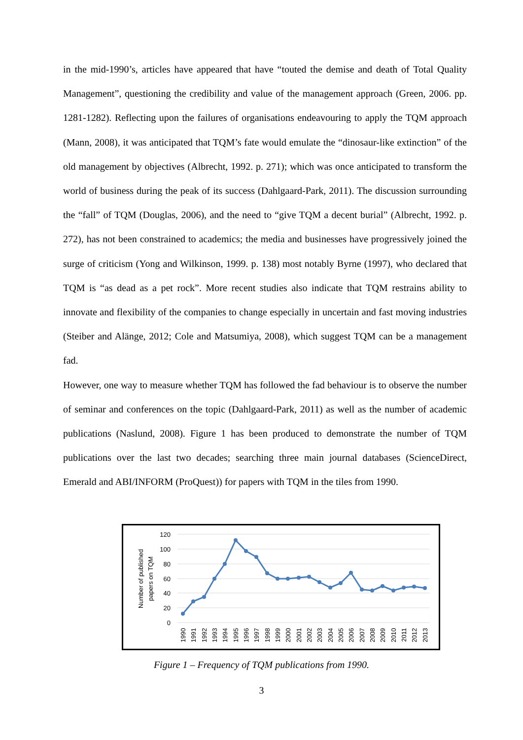in the mid-1990’s, articles have appeared that have “touted the demise and death of Total Quality Management”, questioning the credibility and value of the management approach (Green, 2006. pp. 1281-1282). Reflecting upon the failures of organisations endeavouring to apply the TQM approach (Mann, 2008), it was anticipated that TQM’s fate would emulate the “dinosaur-like extinction” of the old management by objectives (Albrecht, 1992. p. 271); which was once anticipated to transform the world of business during the peak of its success (Dahlgaard-Park, 2011). The discussion surrounding the “fall” of TQM (Douglas, 2006), and the need to “give TQM a decent burial” (Albrecht, 1992. p. 272), has not been constrained to academics; the media and businesses have progressively joined the surge of criticism (Yong and Wilkinson, 1999. p. 138) most notably Byrne (1997), who declared that TQM is “as dead as a pet rock”. More recent studies also indicate that TQM restrains ability to innovate and flexibility of the companies to change especially in uncertain and fast moving industries (Steiber and Alänge, 2012; Cole and Matsumiya, 2008), which suggest TQM can be a management fad.
However, one way to measure whether TQM has followed the fad behaviour is to observe the number of seminar and conferences on the topic (Dahlgaard-Park, 2011) as well as the number of academic publications (Naslund, 2008). Figure 1 has been produced to demonstrate the number of TQM publications over the last two decades; searching three main journal databases (ScienceDirect, Emerald and ABI/INFORM (ProQuest)) for papers with TQM in the tiles from 1990.
120
100
80
60
40
20
0
Number of published
papers on TQM
1990
1991
1992
1993
1994
1995
1996
1997
1998
1999
2000
2001
2002
2003
2004
2005
2006
2007
2008
2009
2010
2011
2012
2013
Figure 1 – Frequency of TQM publications from 1990.
3